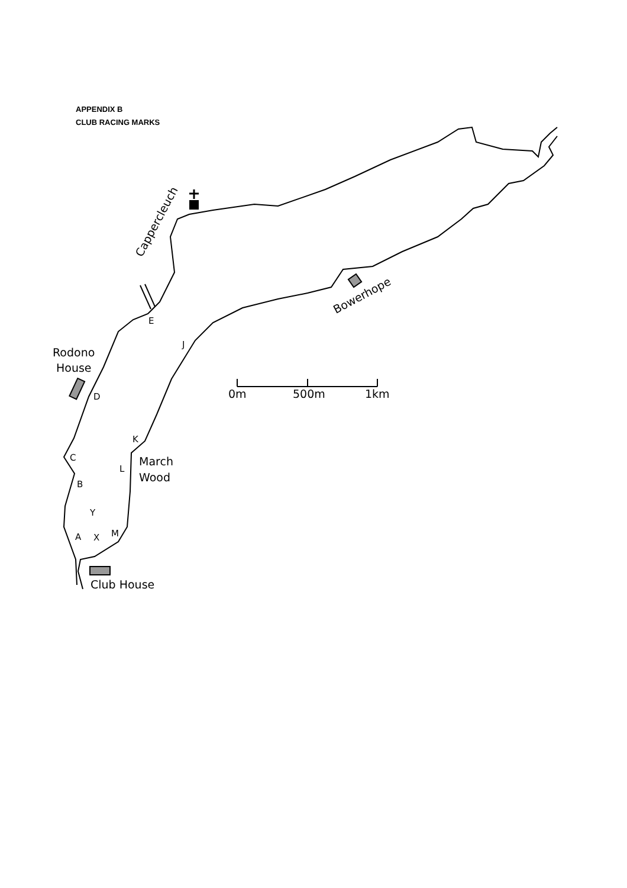APPENDIX B
CLUB RACING MARKS
Cappercleuch
Bowerhope
Rodono
House
March
Wood
Club House
0m
500m
1km
E
J
D
K
C
L
B
Y
A
X
M